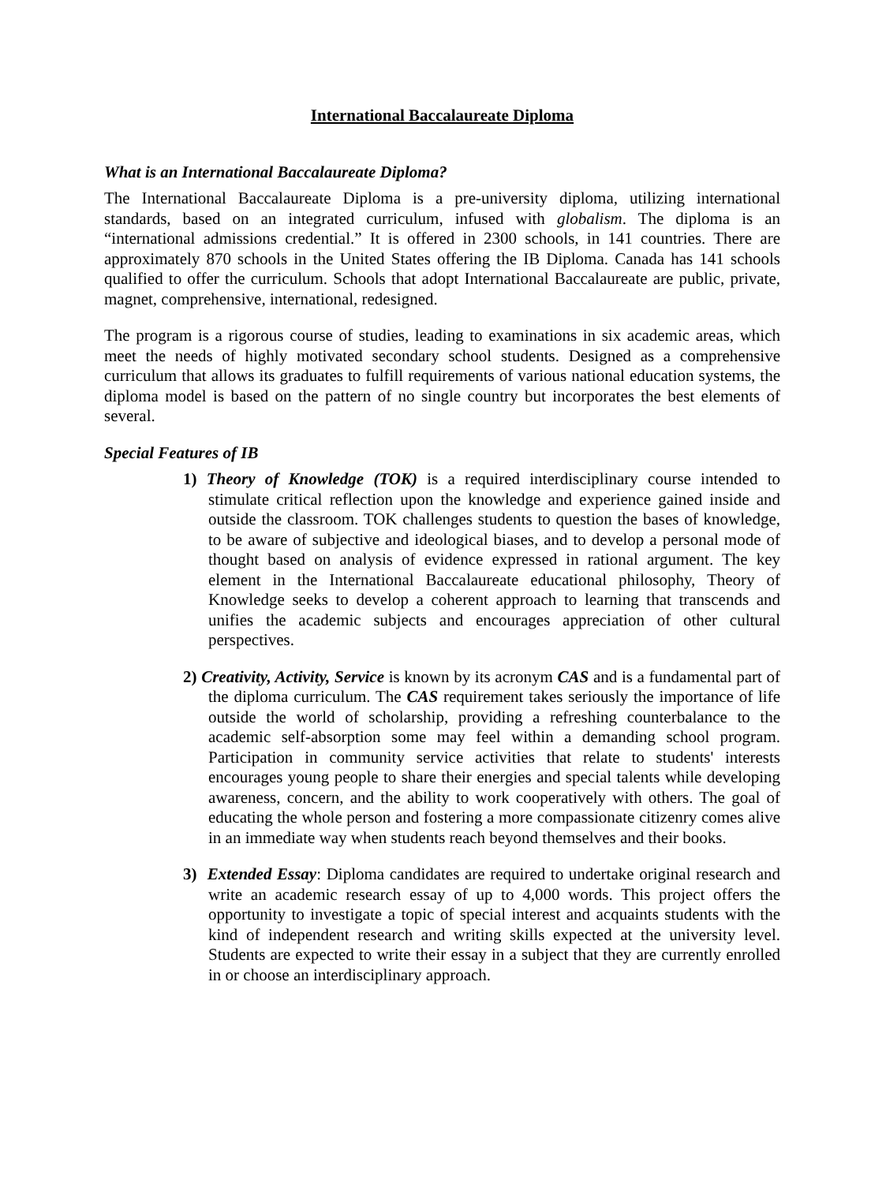International Baccalaureate Diploma
What is an International Baccalaureate Diploma?
The International Baccalaureate Diploma is a pre-university diploma, utilizing international standards, based on an integrated curriculum, infused with globalism. The diploma is an “international admissions credential.” It is offered in 2300 schools, in 141 countries. There are approximately 870 schools in the United States offering the IB Diploma. Canada has 141 schools qualified to offer the curriculum. Schools that adopt International Baccalaureate are public, private, magnet, comprehensive, international, redesigned.
The program is a rigorous course of studies, leading to examinations in six academic areas, which meet the needs of highly motivated secondary school students. Designed as a comprehensive curriculum that allows its graduates to fulfill requirements of various national education systems, the diploma model is based on the pattern of no single country but incorporates the best elements of several.
Special Features of IB
1) Theory of Knowledge (TOK) is a required interdisciplinary course intended to stimulate critical reflection upon the knowledge and experience gained inside and outside the classroom. TOK challenges students to question the bases of knowledge, to be aware of subjective and ideological biases, and to develop a personal mode of thought based on analysis of evidence expressed in rational argument. The key element in the International Baccalaureate educational philosophy, Theory of Knowledge seeks to develop a coherent approach to learning that transcends and unifies the academic subjects and encourages appreciation of other cultural perspectives.
2) Creativity, Activity, Service is known by its acronym CAS and is a fundamental part of the diploma curriculum. The CAS requirement takes seriously the importance of life outside the world of scholarship, providing a refreshing counterbalance to the academic self-absorption some may feel within a demanding school program. Participation in community service activities that relate to students' interests encourages young people to share their energies and special talents while developing awareness, concern, and the ability to work cooperatively with others. The goal of educating the whole person and fostering a more compassionate citizenry comes alive in an immediate way when students reach beyond themselves and their books.
3) Extended Essay: Diploma candidates are required to undertake original research and write an academic research essay of up to 4,000 words. This project offers the opportunity to investigate a topic of special interest and acquaints students with the kind of independent research and writing skills expected at the university level. Students are expected to write their essay in a subject that they are currently enrolled in or choose an interdisciplinary approach.